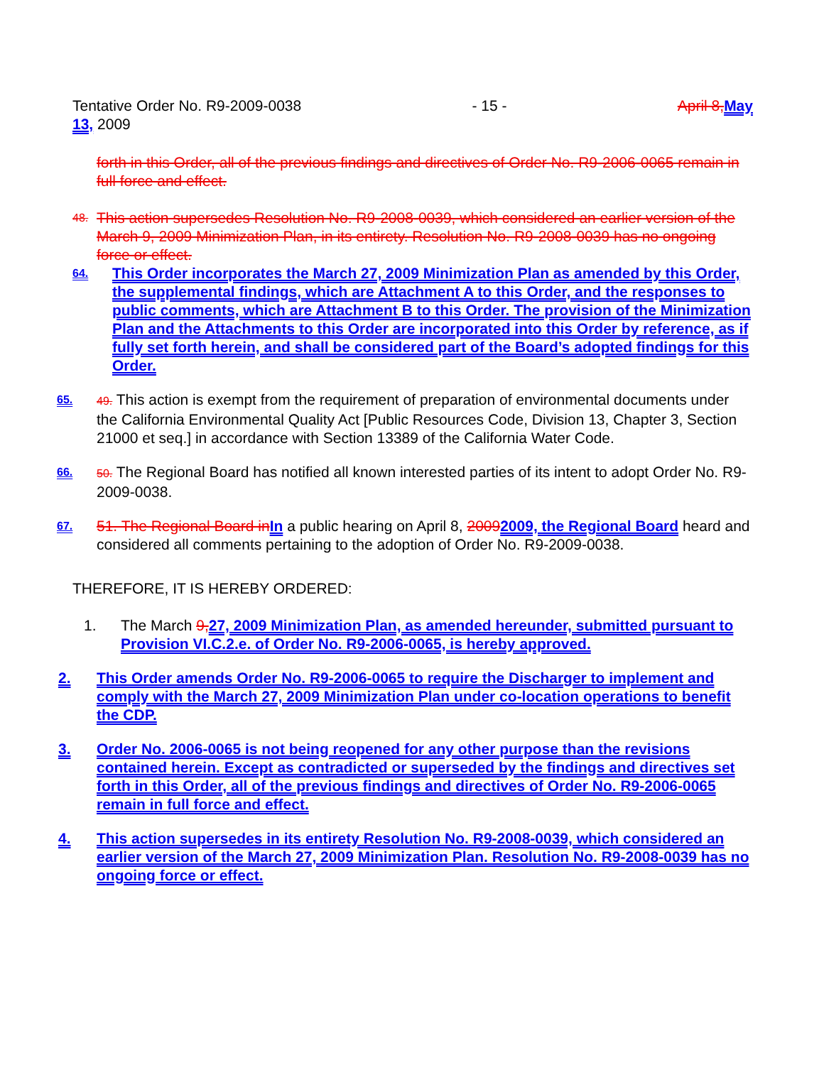Tentative Order No. R9-2009-0038 - 15 - April 8, May
13, 2009
forth in this Order, all of the previous findings and directives of Order No. R9-2006-0065 remain in full force and effect.
48. This action supersedes Resolution No. R9-2008-0039, which considered an earlier version of the March 9, 2009 Minimization Plan, in its entirety. Resolution No. R9-2008-0039 has no ongoing force or effect.
64. This Order incorporates the March 27, 2009 Minimization Plan as amended by this Order, the supplemental findings, which are Attachment A to this Order, and the responses to public comments, which are Attachment B to this Order. The provision of the Minimization Plan and the Attachments to this Order are incorporated into this Order by reference, as if fully set forth herein, and shall be considered part of the Board’s adopted findings for this Order.
65. 49. This action is exempt from the requirement of preparation of environmental documents under the California Environmental Quality Act [Public Resources Code, Division 13, Chapter 3, Section 21000 et seq.] in accordance with Section 13389 of the California Water Code.
66. 50. The Regional Board has notified all known interested parties of its intent to adopt Order No. R9-2009-0038.
67. 51. The Regional Board in In a public hearing on April 8, 20092009, the Regional Board heard and considered all comments pertaining to the adoption of Order No. R9-2009-0038.
THEREFORE, IT IS HEREBY ORDERED:
1. The March 9, 27, 2009 Minimization Plan, as amended hereunder, submitted pursuant to Provision VI.C.2.e. of Order No. R9-2006-0065, is hereby approved.
2. This Order amends Order No. R9-2006-0065 to require the Discharger to implement and comply with the March 27, 2009 Minimization Plan under co-location operations to benefit the CDP.
3. Order No. 2006-0065 is not being reopened for any other purpose than the revisions contained herein. Except as contradicted or superseded by the findings and directives set forth in this Order, all of the previous findings and directives of Order No. R9-2006-0065 remain in full force and effect.
4. This action supersedes in its entirety Resolution No. R9-2008-0039, which considered an earlier version of the March 27, 2009 Minimization Plan. Resolution No. R9-2008-0039 has no ongoing force or effect.